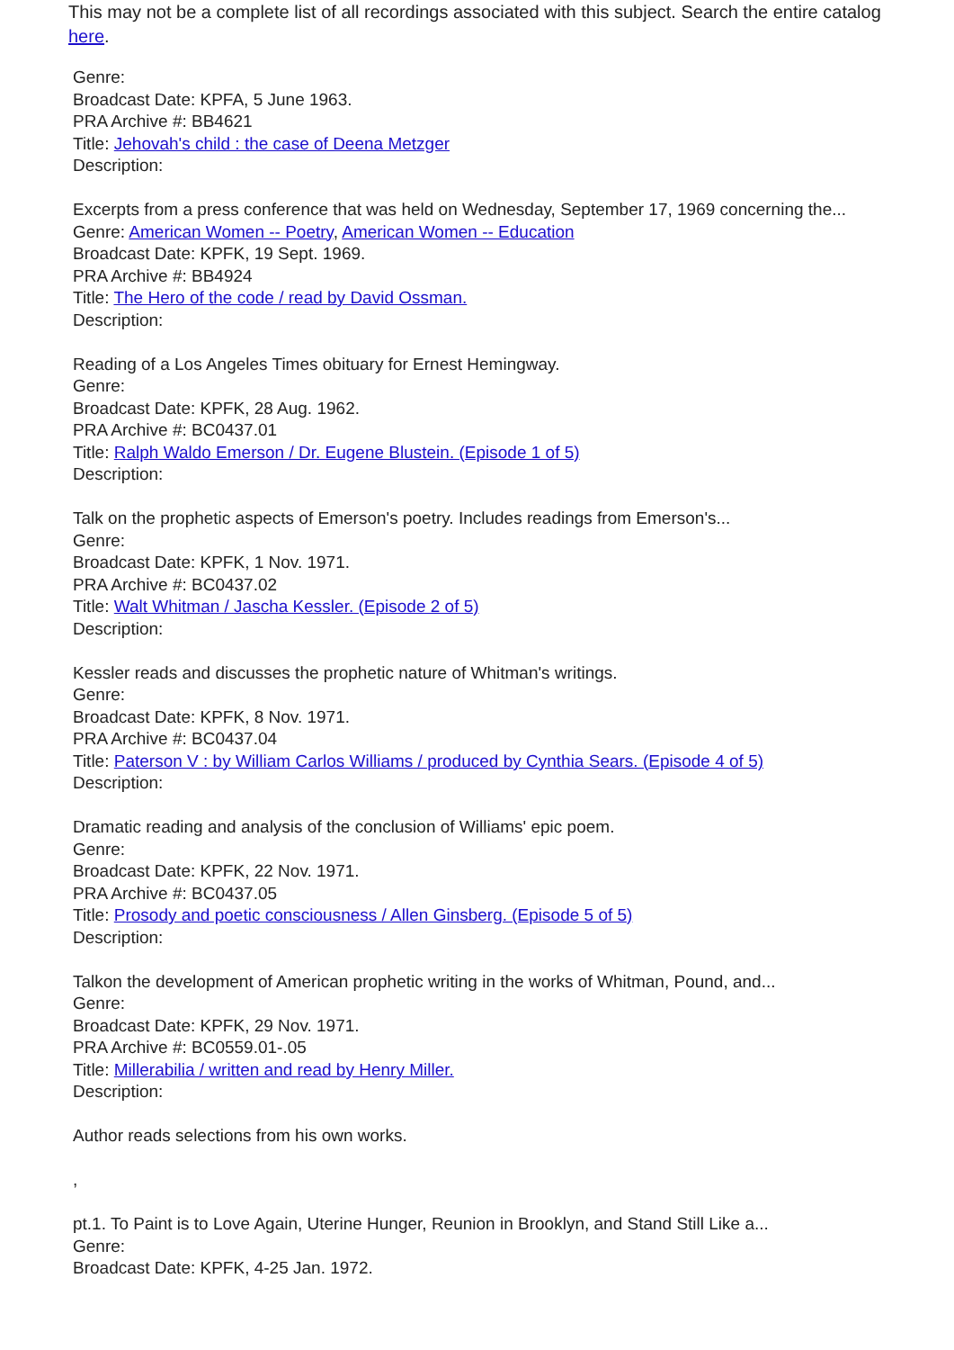This may not be a complete list of all recordings associated with this subject. Search the entire catalog here.
Genre:
Broadcast Date: KPFA, 5 June 1963.
PRA Archive #: BB4621
Title: Jehovah's child : the case of Deena Metzger
Description:
Excerpts from a press conference that was held on Wednesday, September 17, 1969 concerning the...
Genre: American Women -- Poetry, American Women -- Education
Broadcast Date: KPFK, 19 Sept. 1969.
PRA Archive #: BB4924
Title: The Hero of the code / read by David Ossman.
Description:
Reading of a Los Angeles Times obituary for Ernest Hemingway.
Genre:
Broadcast Date: KPFK, 28 Aug. 1962.
PRA Archive #: BC0437.01
Title: Ralph Waldo Emerson / Dr. Eugene Blustein. (Episode 1 of 5)
Description:
Talk on the prophetic aspects of Emerson's poetry. Includes readings from Emerson's...
Genre:
Broadcast Date: KPFK, 1 Nov. 1971.
PRA Archive #: BC0437.02
Title: Walt Whitman / Jascha Kessler. (Episode 2 of 5)
Description:
Kessler reads and discusses the prophetic nature of Whitman's writings.
Genre:
Broadcast Date: KPFK, 8 Nov. 1971.
PRA Archive #: BC0437.04
Title: Paterson V : by William Carlos Williams / produced by Cynthia Sears. (Episode 4 of 5)
Description:
Dramatic reading and analysis of the conclusion of Williams' epic poem.
Genre:
Broadcast Date: KPFK, 22 Nov. 1971.
PRA Archive #: BC0437.05
Title: Prosody and poetic consciousness / Allen Ginsberg. (Episode 5 of 5)
Description:
Talkon the development of American prophetic writing in the works of Whitman, Pound, and...
Genre:
Broadcast Date: KPFK, 29 Nov. 1971.
PRA Archive #: BC0559.01-.05
Title: Millerabilia / written and read by Henry Miller.
Description:
Author reads selections from his own works.
,
pt.1. To Paint is to Love Again, Uterine Hunger, Reunion in Brooklyn, and Stand Still Like a...
Genre:
Broadcast Date: KPFK, 4-25 Jan. 1972.